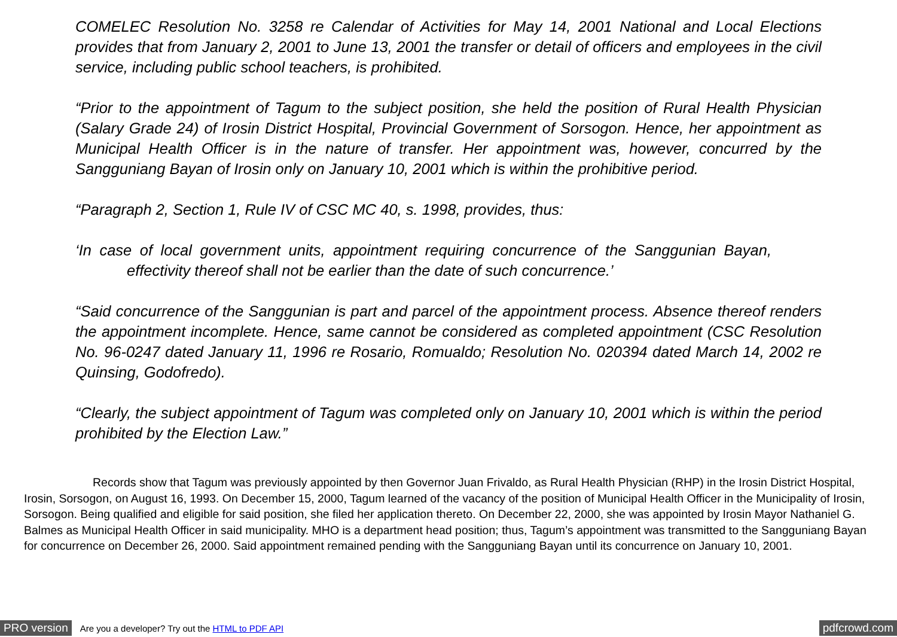COMELEC Resolution No. 3258 re Calendar of Activities for May 14, 2001 National and Local Elections provides that from January 2, 2001 to June 13, 2001 the transfer or detail of officers and employees in the civil service, including public school teachers, is prohibited.
“Prior to the appointment of Tagum to the subject position, she held the position of Rural Health Physician (Salary Grade 24) of Irosin District Hospital, Provincial Government of Sorsogon. Hence, her appointment as Municipal Health Officer is in the nature of transfer. Her appointment was, however, concurred by the Sangguniang Bayan of Irosin only on January 10, 2001 which is within the prohibitive period.
“Paragraph 2, Section 1, Rule IV of CSC MC 40, s. 1998, provides, thus:
‘In case of local government units, appointment requiring concurrence of the Sanggunian Bayan, effectivity thereof shall not be earlier than the date of such concurrence.’
“Said concurrence of the Sanggunian is part and parcel of the appointment process. Absence thereof renders the appointment incomplete. Hence, same cannot be considered as completed appointment (CSC Resolution No. 96-0247 dated January 11, 1996 re Rosario, Romualdo; Resolution No. 020394 dated March 14, 2002 re Quinsing, Godofredo).
“Clearly, the subject appointment of Tagum was completed only on January 10, 2001 which is within the period prohibited by the Election Law.”
Records show that Tagum was previously appointed by then Governor Juan Frivaldo, as Rural Health Physician (RHP) in the Irosin District Hospital, Irosin, Sorsogon, on August 16, 1993. On December 15, 2000, Tagum learned of the vacancy of the position of Municipal Health Officer in the Municipality of Irosin, Sorsogon. Being qualified and eligible for said position, she filed her application thereto. On December 22, 2000, she was appointed by Irosin Mayor Nathaniel G. Balmes as Municipal Health Officer in said municipality. MHO is a department head position; thus, Tagum’s appointment was transmitted to the Sangguniang Bayan for concurrence on December 26, 2000. Said appointment remained pending with the Sangguniang Bayan until its concurrence on January 10, 2001.
PRO version Are you a developer? Try out the HTML to PDF API pdfcrowd.com